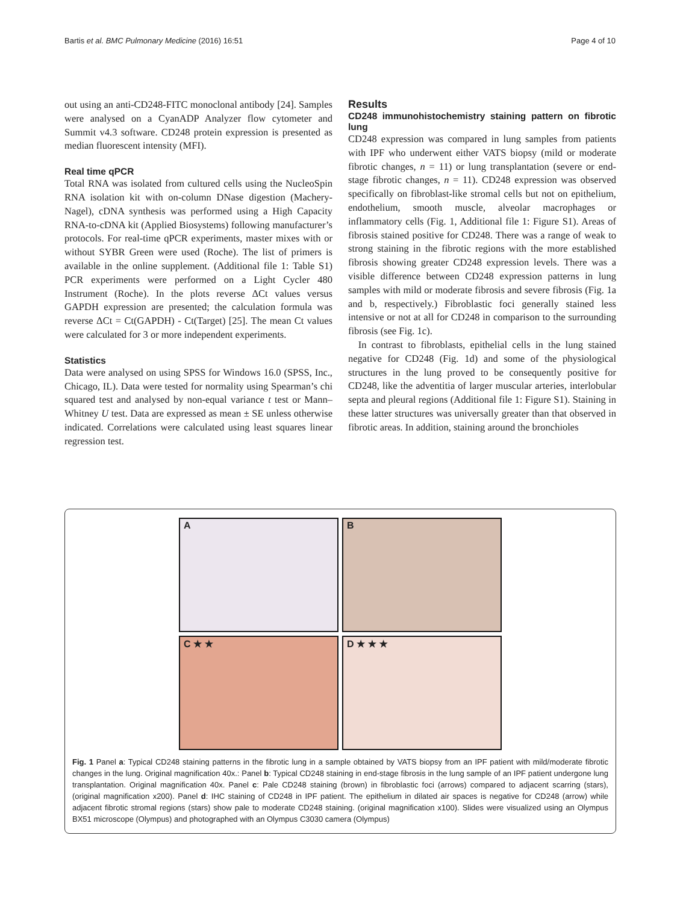Bartis et al. BMC Pulmonary Medicine (2016) 16:51 Page 4 of 10
out using an anti-CD248-FITC monoclonal antibody [24]. Samples were analysed on a CyanADP Analyzer flow cytometer and Summit v4.3 software. CD248 protein expression is presented as median fluorescent intensity (MFI).
Real time qPCR
Total RNA was isolated from cultured cells using the NucleoSpin RNA isolation kit with on-column DNase digestion (Machery-Nagel), cDNA synthesis was performed using a High Capacity RNA-to-cDNA kit (Applied Biosystems) following manufacturer’s protocols. For real-time qPCR experiments, master mixes with or without SYBR Green were used (Roche). The list of primers is available in the online supplement. (Additional file 1: Table S1) PCR experiments were performed on a Light Cycler 480 Instrument (Roche). In the plots reverse ΔCt values versus GAPDH expression are presented; the calculation formula was reverse ΔCt = Ct(GAPDH) - Ct(Target) [25]. The mean Ct values were calculated for 3 or more independent experiments.
Statistics
Data were analysed on using SPSS for Windows 16.0 (SPSS, Inc., Chicago, IL). Data were tested for normality using Spearman’s chi squared test and analysed by non-equal variance t test or Mann–Whitney U test. Data are expressed as mean ± SE unless otherwise indicated. Correlations were calculated using least squares linear regression test.
Results
CD248 immunohistochemistry staining pattern on fibrotic lung
CD248 expression was compared in lung samples from patients with IPF who underwent either VATS biopsy (mild or moderate fibrotic changes, n = 11) or lung transplantation (severe or end-stage fibrotic changes, n = 11). CD248 expression was observed specifically on fibroblast-like stromal cells but not on epithelium, endothelium, smooth muscle, alveolar macrophages or inflammatory cells (Fig. 1, Additional file 1: Figure S1). Areas of fibrosis stained positive for CD248. There was a range of weak to strong staining in the fibrotic regions with the more established fibrosis showing greater CD248 expression levels. There was a visible difference between CD248 expression patterns in lung samples with mild or moderate fibrosis and severe fibrosis (Fig. 1a and b, respectively.) Fibroblastic foci generally stained less intensive or not at all for CD248 in comparison to the surrounding fibrosis (see Fig. 1c).
In contrast to fibroblasts, epithelial cells in the lung stained negative for CD248 (Fig. 1d) and some of the physiological structures in the lung proved to be consequently positive for CD248, like the adventitia of larger muscular arteries, interlobular septa and pleural regions (Additional file 1: Figure S1). Staining in these latter structures was universally greater than that observed in fibrotic areas. In addition, staining around the bronchioles
A
B
C ★ ★
D ★ ★ ★
Fig. 1 Panel a: Typical CD248 staining patterns in the fibrotic lung in a sample obtained by VATS biopsy from an IPF patient with mild/moderate fibrotic changes in the lung. Original magnification 40x.: Panel b: Typical CD248 staining in end-stage fibrosis in the lung sample of an IPF patient undergone lung transplantation. Original magnification 40x. Panel c: Pale CD248 staining (brown) in fibroblastic foci (arrows) compared to adjacent scarring (stars), (original magnification x200). Panel d: IHC staining of CD248 in IPF patient. The epithelium in dilated air spaces is negative for CD248 (arrow) while adjacent fibrotic stromal regions (stars) show pale to moderate CD248 staining. (original magnification x100). Slides were visualized using an Olympus BX51 microscope (Olympus) and photographed with an Olympus C3030 camera (Olympus)